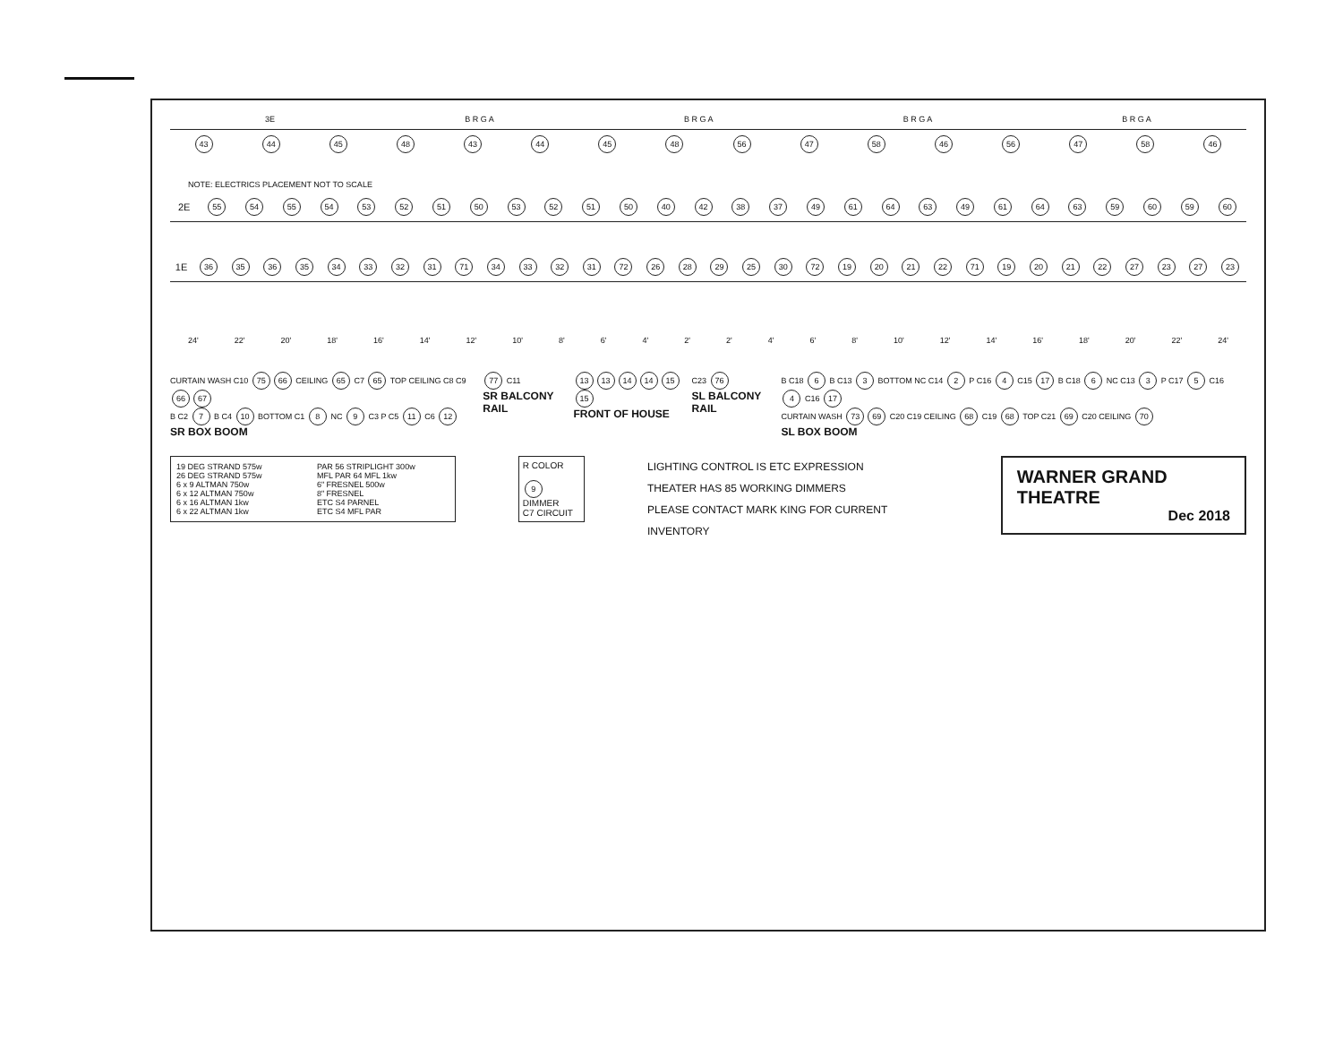3E B R G A B R G A B R G A B R G A
43 44 45 48 43 44 45 48 56 47 58 46 56 47 58 46
NOTE: ELECTRICS PLACEMENT NOT TO SCALE
2E 55 54 55 54 53 52 51 50 53 52 51 50 40 42 38 37 49 61 64 63 49 61 64 63 59 60 59 60
1E 36 35 36 35 34 33 32 31 71 34 33 32 31 72 26 28 29 25 30 72 19 20 21 22 71 19 20 21 22 27 23 27 23
24' 22' 20' 18' 16' 14' 12' 10' 8' 6' 4' 2' 2' 4' 6' 8' 10' 12' 14' 16' 18' 20' 22' 24'
CURTAIN WASH C10 75 66 CEILING 65 C7 65 TOP CEILING C8 C9 66 67
B C2 7 B C4 10 BOTTOM C1 8 NC 9 C3 P C5 11 C6 12
SR BOX BOOM
77 C11
SR BALCONY RAIL
13 13 14 14 15 15
FRONT OF HOUSE
C23 76
SL BALCONY RAIL
B C18 6 B C13 3 BOTTOM NC C14 2 P C16 4 C15 17 B C18 6 NC C13 3 P C17 5 C16 4 C16 17
CURTAIN WASH 73 69 C20 C19 CEILING 68 C19 68 TOP C21 69 C20 CEILING 70
SL BOX BOOM
19 DEG STRAND 575w
26 DEG STRAND 575w
6 x 9 ALTMAN 750w
6 x 12 ALTMAN 750w
6 x 16 ALTMAN 1kw
6 x 22 ALTMAN 1kw
PAR 56 STRIPLIGHT 300w
MFL PAR 64 MFL 1kw
6" FRESNEL 500w
8" FRESNEL
ETC S4 PARNEL
ETC S4 MFL PAR
R COLOR
9 DIMMER
C7 CIRCUIT
LIGHTING CONTROL IS ETC EXPRESSION
THEATER HAS 85 WORKING DIMMERS
PLEASE CONTACT MARK KING FOR CURRENT INVENTORY
WARNER GRAND THEATRE
Dec 2018